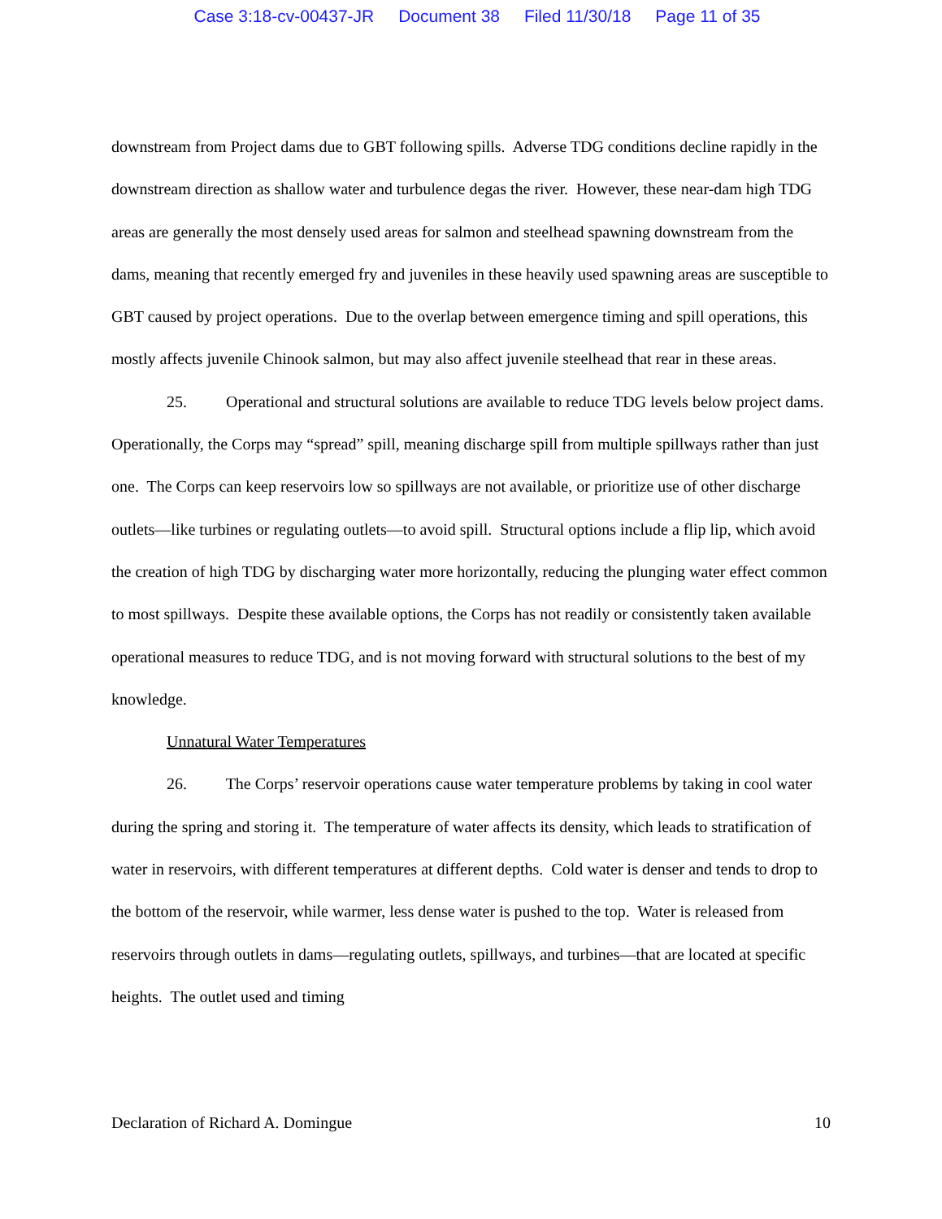Case 3:18-cv-00437-JR Document 38 Filed 11/30/18 Page 11 of 35
downstream from Project dams due to GBT following spills. Adverse TDG conditions decline rapidly in the downstream direction as shallow water and turbulence degas the river. However, these near-dam high TDG areas are generally the most densely used areas for salmon and steelhead spawning downstream from the dams, meaning that recently emerged fry and juveniles in these heavily used spawning areas are susceptible to GBT caused by project operations. Due to the overlap between emergence timing and spill operations, this mostly affects juvenile Chinook salmon, but may also affect juvenile steelhead that rear in these areas.
25. Operational and structural solutions are available to reduce TDG levels below project dams. Operationally, the Corps may “spread” spill, meaning discharge spill from multiple spillways rather than just one. The Corps can keep reservoirs low so spillways are not available, or prioritize use of other discharge outlets—like turbines or regulating outlets—to avoid spill. Structural options include a flip lip, which avoid the creation of high TDG by discharging water more horizontally, reducing the plunging water effect common to most spillways. Despite these available options, the Corps has not readily or consistently taken available operational measures to reduce TDG, and is not moving forward with structural solutions to the best of my knowledge.
Unnatural Water Temperatures
26. The Corps’ reservoir operations cause water temperature problems by taking in cool water during the spring and storing it. The temperature of water affects its density, which leads to stratification of water in reservoirs, with different temperatures at different depths. Cold water is denser and tends to drop to the bottom of the reservoir, while warmer, less dense water is pushed to the top. Water is released from reservoirs through outlets in dams—regulating outlets, spillways, and turbines—that are located at specific heights. The outlet used and timing
Declaration of Richard A. Domingue 10